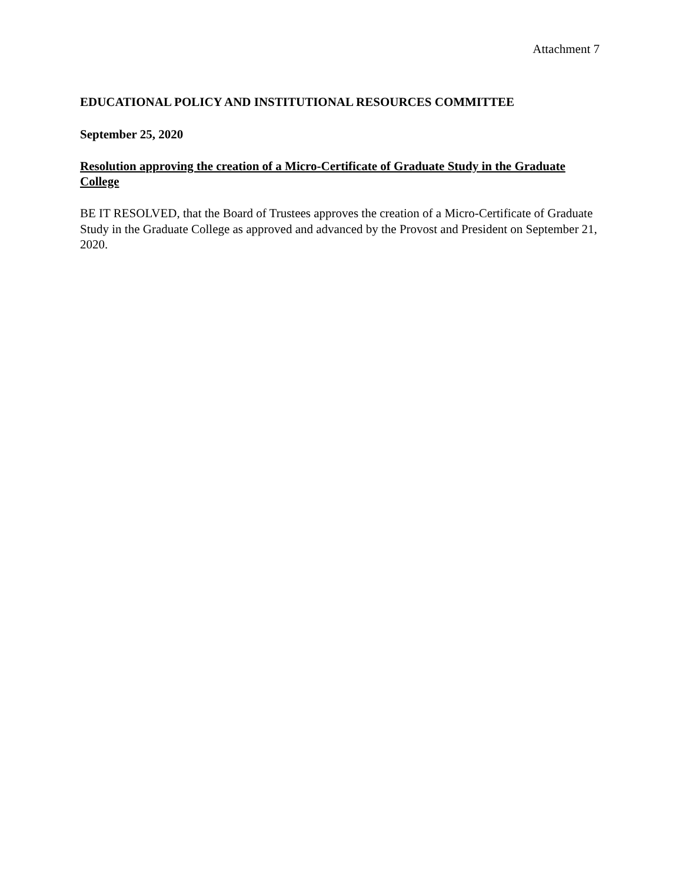Attachment 7
EDUCATIONAL POLICY AND INSTITUTIONAL RESOURCES COMMITTEE
September 25, 2020
Resolution approving the creation of a Micro-Certificate of Graduate Study in the Graduate College
BE IT RESOLVED, that the Board of Trustees approves the creation of a Micro-Certificate of Graduate Study in the Graduate College as approved and advanced by the Provost and President on September 21, 2020.